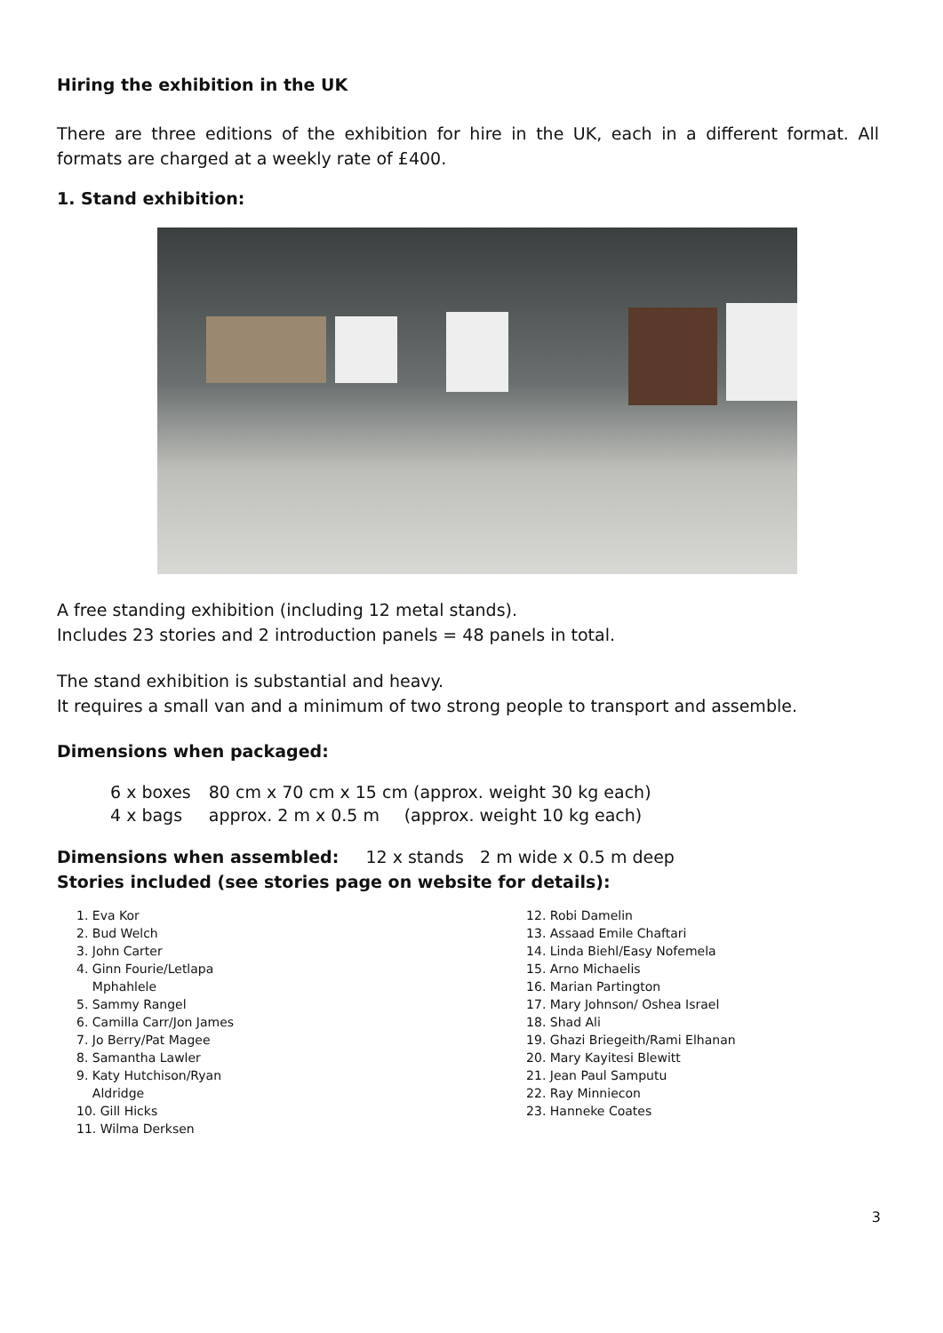Hiring the exhibition in the UK
There are three editions of the exhibition for hire in the UK, each in a different format. All formats are charged at a weekly rate of £400.
1. Stand exhibition:
A free standing exhibition (including 12 metal stands).
Includes 23 stories and 2 introduction panels = 48 panels in total.
The stand exhibition is substantial and heavy.
It requires a small van and a minimum of two strong people to transport and assemble.
Dimensions when packaged:
| 6 x boxes | 80 cm x 70 cm x 15 cm (approx. weight 30 kg each) | |
| 4 x bags | approx. 2 m x 0.5 m | (approx. weight 10 kg each) |
Dimensions when assembled: 12 x stands 2 m wide x 0.5 m deep
Stories included (see stories page on website for details):
1. Eva Kor
2. Bud Welch
3. John Carter
4. Ginn Fourie/Letlapa
Mphahlele
5. Sammy Rangel
6. Camilla Carr/Jon James
7. Jo Berry/Pat Magee
8. Samantha Lawler
9. Katy Hutchison/Ryan
Aldridge
10. Gill Hicks
11. Wilma Derksen
12. Robi Damelin
13. Assaad Emile Chaftari
14. Linda Biehl/Easy Nofemela
15. Arno Michaelis
16. Marian Partington
17. Mary Johnson/ Oshea Israel
18. Shad Ali
19. Ghazi Briegeith/Rami Elhanan
20. Mary Kayitesi Blewitt
21. Jean Paul Samputu
22. Ray Minniecon
23. Hanneke Coates
3